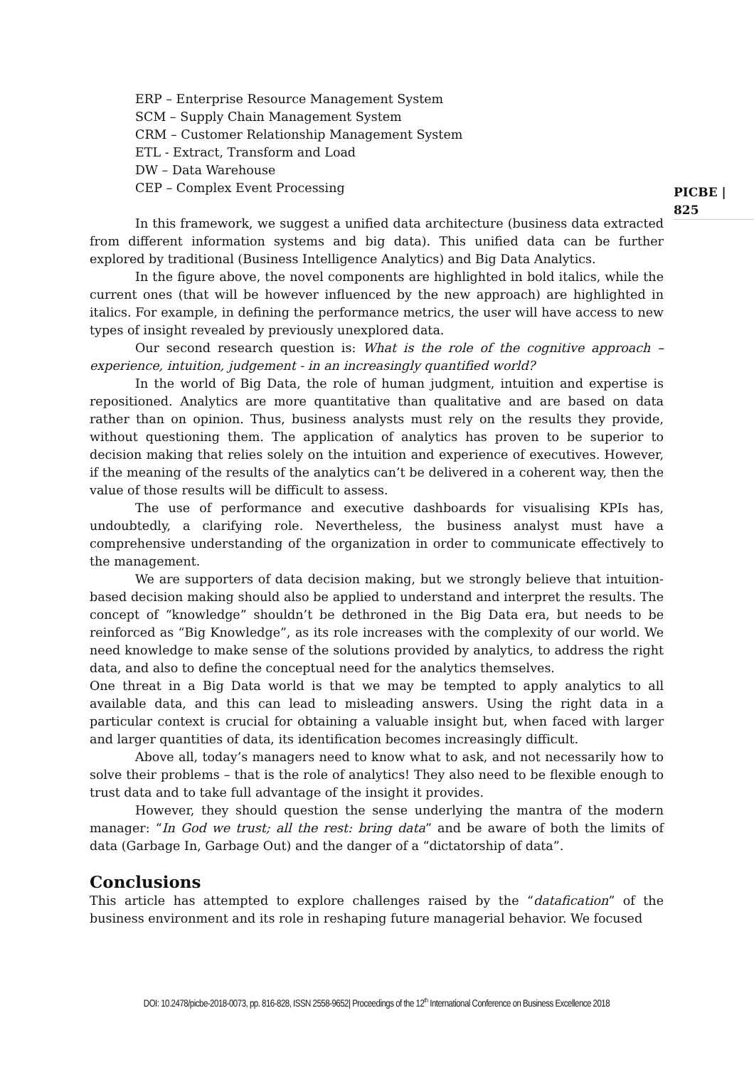ERP – Enterprise Resource Management System
SCM – Supply Chain Management System
CRM – Customer Relationship Management System
ETL - Extract, Transform and Load
DW – Data Warehouse
CEP – Complex Event Processing
PICBE | 825
In this framework, we suggest a unified data architecture (business data extracted from different information systems and big data). This unified data can be further explored by traditional (Business Intelligence Analytics) and Big Data Analytics.
In the figure above, the novel components are highlighted in bold italics, while the current ones (that will be however influenced by the new approach) are highlighted in italics. For example, in defining the performance metrics, the user will have access to new types of insight revealed by previously unexplored data.
Our second research question is: What is the role of the cognitive approach – experience, intuition, judgement - in an increasingly quantified world?
In the world of Big Data, the role of human judgment, intuition and expertise is repositioned. Analytics are more quantitative than qualitative and are based on data rather than on opinion. Thus, business analysts must rely on the results they provide, without questioning them. The application of analytics has proven to be superior to decision making that relies solely on the intuition and experience of executives. However, if the meaning of the results of the analytics can’t be delivered in a coherent way, then the value of those results will be difficult to assess.
The use of performance and executive dashboards for visualising KPIs has, undoubtedly, a clarifying role. Nevertheless, the business analyst must have a comprehensive understanding of the organization in order to communicate effectively to the management.
We are supporters of data decision making, but we strongly believe that intuition-based decision making should also be applied to understand and interpret the results. The concept of “knowledge” shouldn’t be dethroned in the Big Data era, but needs to be reinforced as “Big Knowledge”, as its role increases with the complexity of our world. We need knowledge to make sense of the solutions provided by analytics, to address the right data, and also to define the conceptual need for the analytics themselves.
One threat in a Big Data world is that we may be tempted to apply analytics to all available data, and this can lead to misleading answers. Using the right data in a particular context is crucial for obtaining a valuable insight but, when faced with larger and larger quantities of data, its identification becomes increasingly difficult.
Above all, today’s managers need to know what to ask, and not necessarily how to solve their problems – that is the role of analytics! They also need to be flexible enough to trust data and to take full advantage of the insight it provides.
However, they should question the sense underlying the mantra of the modern manager: “In God we trust; all the rest: bring data” and be aware of both the limits of data (Garbage In, Garbage Out) and the danger of a “dictatorship of data”.
Conclusions
This article has attempted to explore challenges raised by the “datafication” of the business environment and its role in reshaping future managerial behavior. We focused
DOI: 10.2478/picbe-2018-0073, pp. 816-828, ISSN 2558-9652| Proceedings of the 12<sup>th</sup> International Conference on Business Excellence 2018